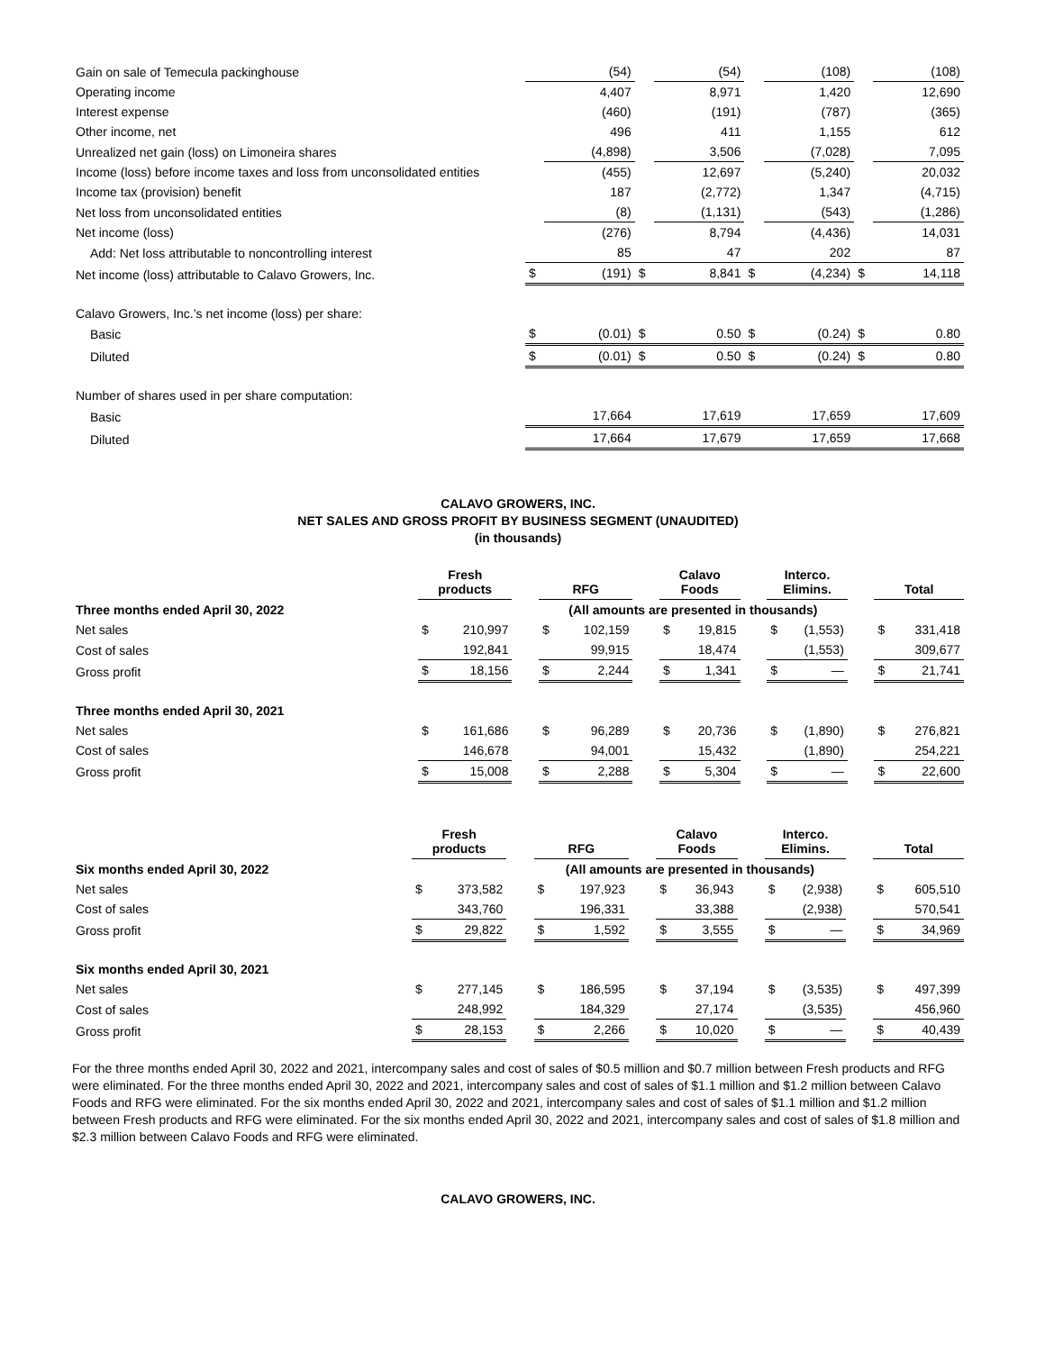| Gain on sale of Temecula packinghouse | | (54) | | (54) | | (108) | | (108) |
| Operating income | | 4,407 | | 8,971 | | 1,420 | | 12,690 |
| Interest expense | | (460) | | (191) | | (787) | | (365) |
| Other income, net | | 496 | | 411 | | 1,155 | | 612 |
| Unrealized net gain (loss) on Limoneira shares | | (4,898) | | 3,506 | | (7,028) | | 7,095 |
| Income (loss) before income taxes and loss from unconsolidated entities | | (455) | | 12,697 | | (5,240) | | 20,032 |
| Income tax (provision) benefit | | 187 | | (2,772) | | 1,347 | | (4,715) |
| Net loss from unconsolidated entities | | (8) | | (1,131) | | (543) | | (1,286) |
| Net income (loss) | | (276) | | 8,794 | | (4,436) | | 14,031 |
| Add: Net loss attributable to noncontrolling interest | | 85 | | 47 | | 202 | | 87 |
| Net income (loss) attributable to Calavo Growers, Inc. | $ | (191) | $ | 8,841 | $ | (4,234) | $ | 14,118 |
| Calavo Growers, Inc.’s net income (loss) per share: | | | | | | | | |
| Basic | $ | (0.01) | $ | 0.50 | $ | (0.24) | $ | 0.80 |
| Diluted | $ | (0.01) | $ | 0.50 | $ | (0.24) | $ | 0.80 |
| Number of shares used in per share computation: | | | | | | | | |
| Basic | | 17,664 | | 17,619 | | 17,659 | | 17,609 |
| Diluted | | 17,664 | | 17,679 | | 17,659 | | 17,668 |
CALAVO GROWERS, INC.
NET SALES AND GROSS PROFIT BY BUSINESS SEGMENT (UNAUDITED)
(in thousands)
| | Fresh products | | | RFG | | | Calavo Foods | | | Interco. Elimins. | | | Total | |
| Three months ended April 30, 2022 | | | | (All amounts are presented in thousands) | | | | | | | | | | |
| Net sales | $ | 210,997 | | $ | 102,159 | | $ | 19,815 | | $ | (1,553) | | $ | 331,418 |
| Cost of sales | | 192,841 | | | 99,915 | | | 18,474 | | | (1,553) | | | 309,677 |
| Gross profit | $ | 18,156 | | $ | 2,244 | | $ | 1,341 | | $ | — | | $ | 21,741 |
| Three months ended April 30, 2021 | | | | | | | | | | | | | | |
| Net sales | $ | 161,686 | | $ | 96,289 | | $ | 20,736 | | $ | (1,890) | | $ | 276,821 |
| Cost of sales | | 146,678 | | | 94,001 | | | 15,432 | | | (1,890) | | | 254,221 |
| Gross profit | $ | 15,008 | | $ | 2,288 | | $ | 5,304 | | $ | — | | $ | 22,600 |
| | Fresh products | | | RFG | | | Calavo Foods | | | Interco. Elimins. | | | Total | |
| Six months ended April 30, 2022 | | | | (All amounts are presented in thousands) | | | | | | | | | | |
| Net sales | $ | 373,582 | | $ | 197,923 | | $ | 36,943 | | $ | (2,938) | | $ | 605,510 |
| Cost of sales | | 343,760 | | | 196,331 | | | 33,388 | | | (2,938) | | | 570,541 |
| Gross profit | $ | 29,822 | | $ | 1,592 | | $ | 3,555 | | $ | — | | $ | 34,969 |
| Six months ended April 30, 2021 | | | | | | | | | | | | | | |
| Net sales | $ | 277,145 | | $ | 186,595 | | $ | 37,194 | | $ | (3,535) | | $ | 497,399 |
| Cost of sales | | 248,992 | | | 184,329 | | | 27,174 | | | (3,535) | | | 456,960 |
| Gross profit | $ | 28,153 | | $ | 2,266 | | $ | 10,020 | | $ | — | | $ | 40,439 |
For the three months ended April 30, 2022 and 2021, intercompany sales and cost of sales of $0.5 million and $0.7 million between Fresh products and RFG were eliminated. For the three months ended April 30, 2022 and 2021, intercompany sales and cost of sales of $1.1 million and $1.2 million between Calavo Foods and RFG were eliminated. For the six months ended April 30, 2022 and 2021, intercompany sales and cost of sales of $1.1 million and $1.2 million between Fresh products and RFG were eliminated. For the six months ended April 30, 2022 and 2021, intercompany sales and cost of sales of $1.8 million and $2.3 million between Calavo Foods and RFG were eliminated.
CALAVO GROWERS, INC.